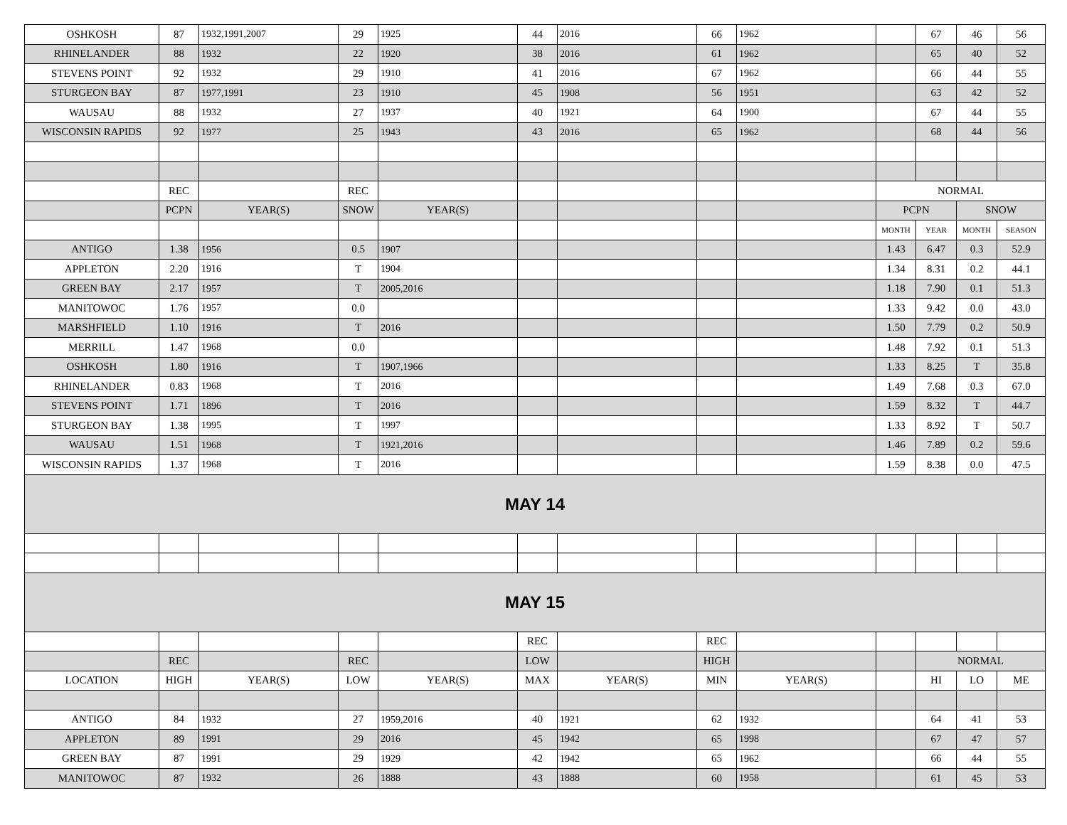| OSHKOSH | 87 | 1932,1991,2007 | 29 | 1925 | 44 | 2016 | 66 | 1962 | | 67 | 46 | 56 |
| RHINELANDER | 88 | 1932 | 22 | 1920 | 38 | 2016 | 61 | 1962 | | 65 | 40 | 52 |
| STEVENS POINT | 92 | 1932 | 29 | 1910 | 41 | 2016 | 67 | 1962 | | 66 | 44 | 55 |
| STURGEON BAY | 87 | 1977,1991 | 23 | 1910 | 45 | 1908 | 56 | 1951 | | 63 | 42 | 52 |
| WAUSAU | 88 | 1932 | 27 | 1937 | 40 | 1921 | 64 | 1900 | | 67 | 44 | 55 |
| WISCONSIN RAPIDS | 92 | 1977 | 25 | 1943 | 43 | 2016 | 65 | 1962 | | 68 | 44 | 56 |
| | REC | | REC | | | | | | NORMAL | | | |
| | PCPN | YEAR(S) | SNOW | YEAR(S) | | | | | PCPN | | SNOW | |
| | | | | | | | | | MONTH | YEAR | MONTH | SEASON |
| ANTIGO | 1.38 | 1956 | 0.5 | 1907 | | | | | 1.43 | 6.47 | 0.3 | 52.9 |
| APPLETON | 2.20 | 1916 | T | 1904 | | | | | 1.34 | 8.31 | 0.2 | 44.1 |
| GREEN BAY | 2.17 | 1957 | T | 2005,2016 | | | | | 1.18 | 7.90 | 0.1 | 51.3 |
| MANITOWOC | 1.76 | 1957 | 0.0 | | | | | | 1.33 | 9.42 | 0.0 | 43.0 |
| MARSHFIELD | 1.10 | 1916 | T | 2016 | | | | | 1.50 | 7.79 | 0.2 | 50.9 |
| MERRILL | 1.47 | 1968 | 0.0 | | | | | | 1.48 | 7.92 | 0.1 | 51.3 |
| OSHKOSH | 1.80 | 1916 | T | 1907,1966 | | | | | 1.33 | 8.25 | T | 35.8 |
| RHINELANDER | 0.83 | 1968 | T | 2016 | | | | | 1.49 | 7.68 | 0.3 | 67.0 |
| STEVENS POINT | 1.71 | 1896 | T | 2016 | | | | | 1.59 | 8.32 | T | 44.7 |
| STURGEON BAY | 1.38 | 1995 | T | 1997 | | | | | 1.33 | 8.92 | T | 50.7 |
| WAUSAU | 1.51 | 1968 | T | 1921,2016 | | | | | 1.46 | 7.89 | 0.2 | 59.6 |
| WISCONSIN RAPIDS | 1.37 | 1968 | T | 2016 | | | | | 1.59 | 8.38 | 0.0 | 47.5 |
| MAY 14 | | | | | | | | | | | | |
| MAY 15 | | | | | | | | | | | | |
| | | | | | REC | | REC | | | | | |
| | REC | | REC | | LOW | | HIGH | | | NORMAL | | |
| LOCATION | HIGH | YEAR(S) | LOW | YEAR(S) | MAX | YEAR(S) | MIN | YEAR(S) | | HI | LO | ME |
| ANTIGO | 84 | 1932 | 27 | 1959,2016 | 40 | 1921 | 62 | 1932 | | 64 | 41 | 53 |
| APPLETON | 89 | 1991 | 29 | 2016 | 45 | 1942 | 65 | 1998 | | 67 | 47 | 57 |
| GREEN BAY | 87 | 1991 | 29 | 1929 | 42 | 1942 | 65 | 1962 | | 66 | 44 | 55 |
| MANITOWOC | 87 | 1932 | 26 | 1888 | 43 | 1888 | 60 | 1958 | | 61 | 45 | 53 |